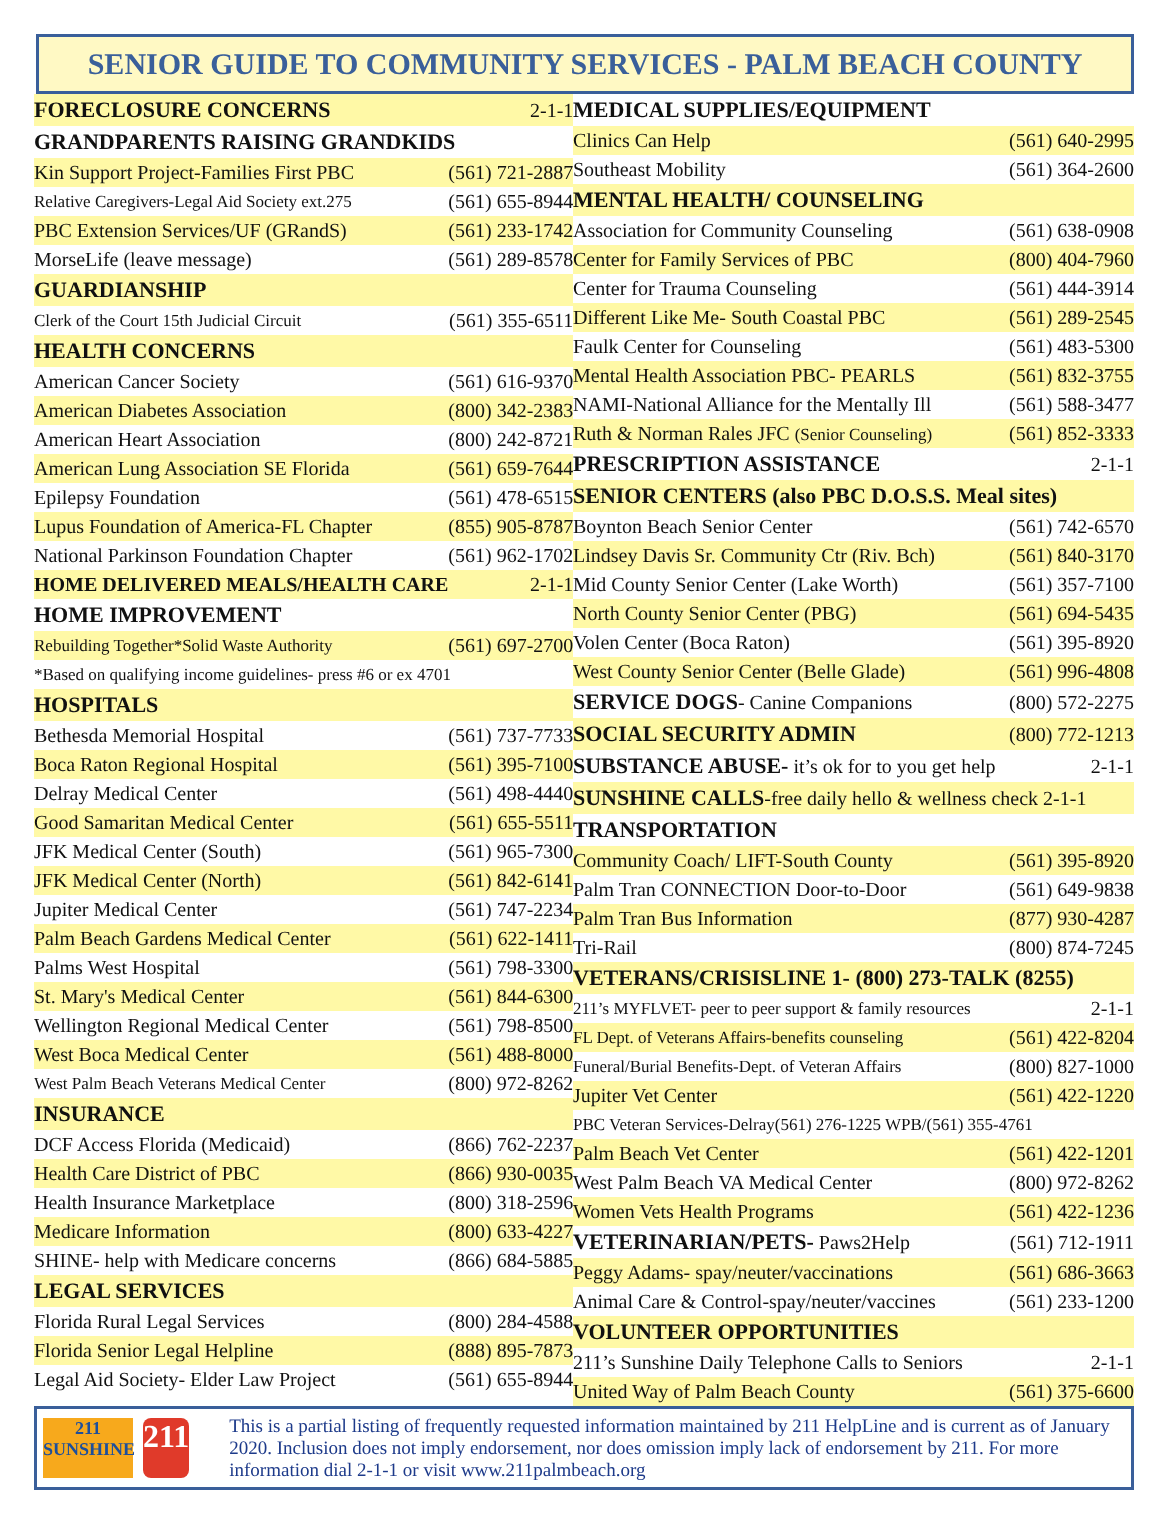SENIOR GUIDE TO COMMUNITY SERVICES - PALM BEACH COUNTY
| FORECLOSURE CONCERNS | 2-1-1 |
| GRANDPARENTS RAISING GRANDKIDS | |
| Kin Support Project-Families First PBC | (561) 721-2887 |
| Relative Caregivers-Legal Aid Society ext.275 | (561) 655-8944 |
| PBC Extension Services/UF (GRandS) | (561) 233-1742 |
| MorseLife (leave message) | (561) 289-8578 |
| GUARDIANSHIP | |
| Clerk of the Court 15th Judicial Circuit | (561) 355-6511 |
| HEALTH CONCERNS | |
| American Cancer Society | (561) 616-9370 |
| American Diabetes Association | (800) 342-2383 |
| American Heart Association | (800) 242-8721 |
| American Lung Association SE Florida | (561) 659-7644 |
| Epilepsy Foundation | (561) 478-6515 |
| Lupus Foundation of America-FL Chapter | (855) 905-8787 |
| National Parkinson Foundation Chapter | (561) 962-1702 |
| HOME DELIVERED MEALS/HEALTH CARE | 2-1-1 |
| HOME IMPROVEMENT | |
| Rebuilding Together*Solid Waste Authority | (561) 697-2700 |
| *Based on qualifying income guidelines- press #6 or ex 4701 | |
| HOSPITALS | |
| Bethesda Memorial Hospital | (561) 737-7733 |
| Boca Raton Regional Hospital | (561) 395-7100 |
| Delray Medical Center | (561) 498-4440 |
| Good Samaritan Medical Center | (561) 655-5511 |
| JFK Medical Center (South) | (561) 965-7300 |
| JFK Medical Center (North) | (561) 842-6141 |
| Jupiter Medical Center | (561) 747-2234 |
| Palm Beach Gardens Medical Center | (561) 622-1411 |
| Palms West Hospital | (561) 798-3300 |
| St. Mary's Medical Center | (561) 844-6300 |
| Wellington Regional Medical Center | (561) 798-8500 |
| West Boca Medical Center | (561) 488-8000 |
| West Palm Beach Veterans Medical Center | (800) 972-8262 |
| INSURANCE | |
| DCF Access Florida (Medicaid) | (866) 762-2237 |
| Health Care District of PBC | (866) 930-0035 |
| Health Insurance Marketplace | (800) 318-2596 |
| Medicare Information | (800) 633-4227 |
| SHINE- help with Medicare concerns | (866) 684-5885 |
| LEGAL SERVICES | |
| Florida Rural Legal Services | (800) 284-4588 |
| Florida Senior Legal Helpline | (888) 895-7873 |
| Legal Aid Society- Elder Law Project | (561) 655-8944 |
| MEDICAL SUPPLIES/EQUIPMENT | |
| Clinics Can Help | (561) 640-2995 |
| Southeast Mobility | (561) 364-2600 |
| MENTAL HEALTH/ COUNSELING | |
| Association for Community Counseling | (561) 638-0908 |
| Center for Family Services of PBC | (800) 404-7960 |
| Center for Trauma Counseling | (561) 444-3914 |
| Different Like Me- South Coastal PBC | (561) 289-2545 |
| Faulk Center for Counseling | (561) 483-5300 |
| Mental Health Association PBC- PEARLS | (561) 832-3755 |
| NAMI-National Alliance for the Mentally Ill | (561) 588-3477 |
| Ruth & Norman Rales JFC (Senior Counseling) | (561) 852-3333 |
| PRESCRIPTION ASSISTANCE | 2-1-1 |
| SENIOR CENTERS (also PBC D.O.S.S. Meal sites) | |
| Boynton Beach Senior Center | (561) 742-6570 |
| Lindsey Davis Sr. Community Ctr (Riv. Bch) | (561) 840-3170 |
| Mid County Senior Center (Lake Worth) | (561) 357-7100 |
| North County Senior Center (PBG) | (561) 694-5435 |
| Volen Center (Boca Raton) | (561) 395-8920 |
| West County Senior Center (Belle Glade) | (561) 996-4808 |
| SERVICE DOGS - Canine Companions | (800) 572-2275 |
| SOCIAL SECURITY ADMIN | (800) 772-1213 |
| SUBSTANCE ABUSE- it’s ok for to you get help | 2-1-1 |
| SUNSHINE CALLS -free daily hello & wellness check 2-1-1 | |
| TRANSPORTATION | |
| Community Coach/ LIFT-South County | (561) 395-8920 |
| Palm Tran CONNECTION Door-to-Door | (561) 649-9838 |
| Palm Tran Bus Information | (877) 930-4287 |
| Tri-Rail | (800) 874-7245 |
| VETERANS/CRISISLINE 1- (800) 273-TALK (8255) | |
| 211’s MYFLVET- peer to peer support & family resources | 2-1-1 |
| FL Dept. of Veterans Affairs-benefits counseling | (561) 422-8204 |
| Funeral/Burial Benefits-Dept. of Veteran Affairs | (800) 827-1000 |
| Jupiter Vet Center | (561) 422-1220 |
| PBC Veteran Services-Delray(561) 276-1225 WPB/(561) 355-4761 | |
| Palm Beach Vet Center | (561) 422-1201 |
| West Palm Beach VA Medical Center | (800) 972-8262 |
| Women Vets Health Programs | (561) 422-1236 |
| VETERINARIAN/PETS- Paws2Help | (561) 712-1911 |
| Peggy Adams- spay/neuter/vaccinations | (561) 686-3663 |
| Animal Care & Control-spay/neuter/vaccines | (561) 233-1200 |
| VOLUNTEER OPPORTUNITIES | |
| 211’s Sunshine Daily Telephone Calls to Seniors | 2-1-1 |
| United Way of Palm Beach County | (561) 375-6600 |
211
SUNSHINE
211
This is a partial listing of frequently requested information maintained by 211 HelpLine and is current as of January 2020. Inclusion does not imply endorsement, nor does omission imply lack of endorsement by 211. For more information dial 2-1-1 or visit www.211palmbeach.org